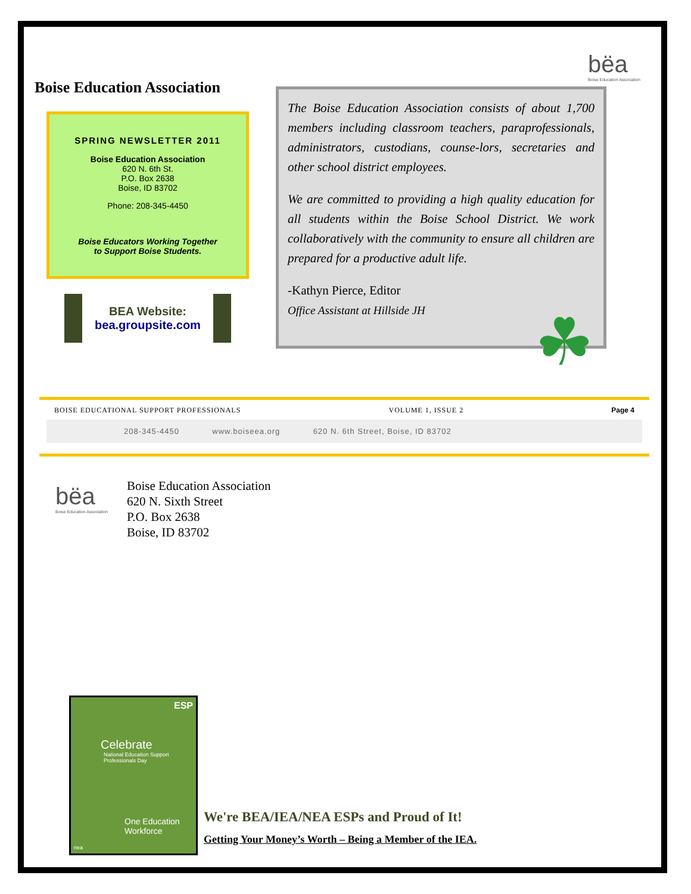bëa
Boise Education Association
Boise Education Association
SPRING NEWSLETTER 2011
Boise Education Association
620 N. 6th St.
P.O. Box 2638
Boise, ID 83702
Phone: 208-345-4450
Boise Educators Working Together
to Support Boise Students.
BEA Website:
bea.groupsite.com
The Boise Education Association consists of about 1,700 members including classroom teachers, paraprofessionals, administrators, custodians, counse-lors, secretaries and other school district employees.
We are committed to providing a high quality education for all students within the Boise School District. We work collaboratively with the community to ensure all children are prepared for a productive adult life.
-Kathyn Pierce, Editor
Office Assistant at Hillside JH
☘
BOISE EDUCATIONAL SUPPORT PROFESSIONALS VOLUME 1, ISSUE 2 Page 4
208-345-4450 www.boiseea.org 620 N. 6th Street, Boise, ID 83702
bëa
Boise Education Association
Boise Education Association
620 N. Sixth Street
P.O. Box 2638
Boise, ID 83702
ESP
Celebrate
National Education Support Professionals Day
One Education Workforce
nea
We're BEA/IEA/NEA ESPs and Proud of It!
Getting Your Money’s Worth – Being a Member of the IEA.